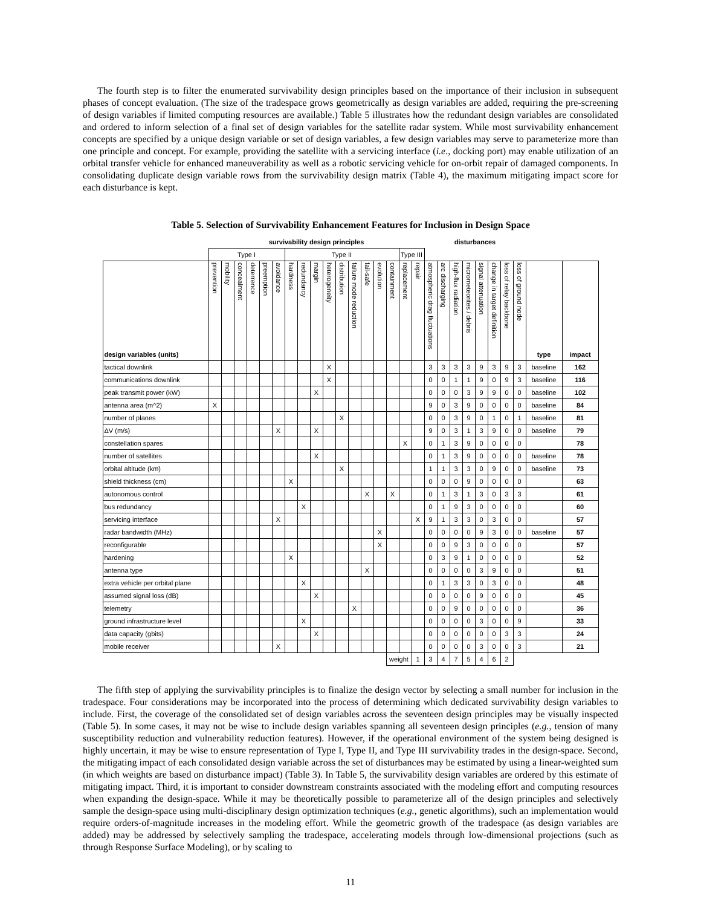The fourth step is to filter the enumerated survivability design principles based on the importance of their inclusion in subsequent phases of concept evaluation. (The size of the tradespace grows geometrically as design variables are added, requiring the pre-screening of design variables if limited computing resources are available.) Table 5 illustrates how the redundant design variables are consolidated and ordered to inform selection of a final set of design variables for the satellite radar system. While most survivability enhancement concepts are specified by a unique design variable or set of design variables, a few design variables may serve to parameterize more than one principle and concept. For example, providing the satellite with a servicing interface (i.e., docking port) may enable utilization of an orbital transfer vehicle for enhanced maneuverability as well as a robotic servicing vehicle for on-orbit repair of damaged components. In consolidating duplicate design variable rows from the survivability design matrix (Table 4), the maximum mitigating impact score for each disturbance is kept.
Table 5. Selection of Survivability Enhancement Features for Inclusion in Design Space
| | survivability design principles | | | | | | | | | | | | | | | | | disturbances | | | | | | | | | |
| --- | --- | --- | --- | --- | --- | --- | --- | --- | --- | --- | --- | --- | --- | --- | --- | --- | --- | --- | --- | --- | --- | --- | --- | --- | --- | --- | --- |
| | Type I | | | | | | Type II | | | | | | | | | Type III | | | | | | | | | | | |
| design variables (units) | prevention | mobility | concealment | deterrence | preemption | avoidance | hardness | redundancy | margin | heterogeneity | distribution | failure mode reduction | fail-safe | evolution | containment | replacement | repair | atmospheric drag fluctuations | arc discharging | high-flux radiation | micrometeorites / debris | signal attenuation | change in target definition | loss of relay backbone | loss of ground node | type | impact |
| tactical downlink | | | | | | | | | | X | | | | | | | | 3 | 3 | 3 | 3 | 9 | 3 | 9 | 3 | baseline | 162 |
| communications downlink | | | | | | | | | | X | | | | | | | | 0 | 0 | 1 | 1 | 9 | 0 | 9 | 3 | baseline | 116 |
| peak transmit power (kW) | | | | | | | | | X | | | | | | | | | 0 | 0 | 0 | 3 | 9 | 9 | 0 | 0 | baseline | 102 |
| antenna area (m^2) | X | | | | | | | | | | | | | | | | | 9 | 0 | 3 | 9 | 0 | 0 | 0 | 0 | baseline | 84 |
| number of planes | | | | | | | | | | | X | | | | | | | 0 | 0 | 3 | 9 | 0 | 1 | 0 | 1 | baseline | 81 |
| ΔV (m/s) | | | | | | X | | | X | | | | | | | | | 9 | 0 | 3 | 1 | 3 | 9 | 0 | 0 | baseline | 79 |
| constellation spares | | | | | | | | | | | | | | | | X | | 0 | 1 | 3 | 9 | 0 | 0 | 0 | 0 | | 78 |
| number of satellites | | | | | | | | | X | | | | | | | | | 0 | 1 | 3 | 9 | 0 | 0 | 0 | 0 | baseline | 78 |
| orbital altitude (km) | | | | | | | | | | | X | | | | | | | 1 | 1 | 3 | 3 | 0 | 9 | 0 | 0 | baseline | 73 |
| shield thickness (cm) | | | | | | | X | | | | | | | | | | | 0 | 0 | 0 | 9 | 0 | 0 | 0 | 0 | | 63 |
| autonomous control | | | | | | | | | | | | | X | | X | | | 0 | 1 | 3 | 1 | 3 | 0 | 3 | 3 | | 61 |
| bus redundancy | | | | | | | | X | | | | | | | | | | 0 | 1 | 9 | 3 | 0 | 0 | 0 | 0 | | 60 |
| servicing interface | | | | | | X | | | | | | | | | | | X | 9 | 1 | 3 | 3 | 0 | 3 | 0 | 0 | | 57 |
| radar bandwidth (MHz) | | | | | | | | | | | | | | X | | | | 0 | 0 | 0 | 0 | 9 | 3 | 0 | 0 | baseline | 57 |
| reconfigurable | | | | | | | | | | | | | | X | | | | 0 | 0 | 9 | 3 | 0 | 0 | 0 | 0 | | 57 |
| hardening | | | | | | | X | | | | | | | | | | | 0 | 3 | 9 | 1 | 0 | 0 | 0 | 0 | | 52 |
| antenna type | | | | | | | | | | | | | X | | | | | 0 | 0 | 0 | 0 | 3 | 9 | 0 | 0 | | 51 |
| extra vehicle per orbital plane | | | | | | | | X | | | | | | | | | | 0 | 1 | 3 | 3 | 0 | 3 | 0 | 0 | | 48 |
| assumed signal loss (dB) | | | | | | | | | X | | | | | | | | | 0 | 0 | 0 | 0 | 9 | 0 | 0 | 0 | | 45 |
| telemetry | | | | | | | | | | | | X | | | | | | 0 | 0 | 9 | 0 | 0 | 0 | 0 | 0 | | 36 |
| ground infrastructure level | | | | | | | | X | | | | | | | | | | 0 | 0 | 0 | 0 | 3 | 0 | 0 | 9 | | 33 |
| data capacity (gbits) | | | | | | | | | X | | | | | | | | | 0 | 0 | 0 | 0 | 0 | 0 | 3 | 3 | | 24 |
| mobile receiver | | | | | | X | | | | | | | | | | | | 0 | 0 | 0 | 0 | 3 | 0 | 0 | 3 | | 21 |
| | | | | | | | | | | | | | | | weight | | 1 | 3 | 4 | 7 | 5 | 4 | 6 | 2 | | | |
The fifth step of applying the survivability principles is to finalize the design vector by selecting a small number for inclusion in the tradespace. Four considerations may be incorporated into the process of determining which dedicated survivability design variables to include. First, the coverage of the consolidated set of design variables across the seventeen design principles may be visually inspected (Table 5). In some cases, it may not be wise to include design variables spanning all seventeen design principles (e.g., tension of many susceptibility reduction and vulnerability reduction features). However, if the operational environment of the system being designed is highly uncertain, it may be wise to ensure representation of Type I, Type II, and Type III survivability trades in the design-space. Second, the mitigating impact of each consolidated design variable across the set of disturbances may be estimated by using a linear-weighted sum (in which weights are based on disturbance impact) (Table 3). In Table 5, the survivability design variables are ordered by this estimate of mitigating impact. Third, it is important to consider downstream constraints associated with the modeling effort and computing resources when expanding the design-space. While it may be theoretically possible to parameterize all of the design principles and selectively sample the design-space using multi-disciplinary design optimization techniques (e.g., genetic algorithms), such an implementation would require orders-of-magnitude increases in the modeling effort. While the geometric growth of the tradespace (as design variables are added) may be addressed by selectively sampling the tradespace, accelerating models through low-dimensional projections (such as through Response Surface Modeling), or by scaling to
11